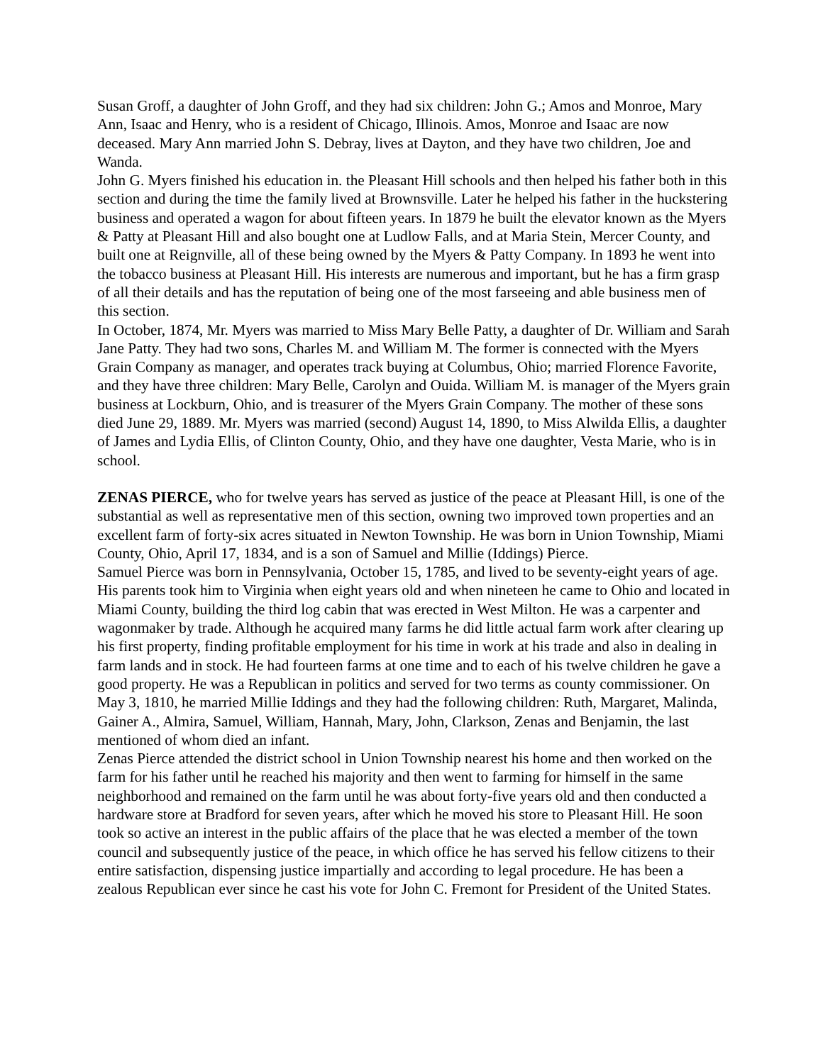Susan Groff, a daughter of John Groff, and they had six children: John G.; Amos and Monroe, Mary Ann, Isaac and Henry, who is a resident of Chicago, Illinois. Amos, Monroe and Isaac are now deceased. Mary Ann married John S. Debray, lives at Dayton, and they have two children, Joe and Wanda.
John G. Myers finished his education in. the Pleasant Hill schools and then helped his father both in this section and during the time the family lived at Brownsville. Later he helped his father in the huckstering business and operated a wagon for about fifteen years. In 1879 he built the elevator known as the Myers & Patty at Pleasant Hill and also bought one at Ludlow Falls, and at Maria Stein, Mercer County, and built one at Reignville, all of these being owned by the Myers & Patty Company. In 1893 he went into the tobacco business at Pleasant Hill. His interests are numerous and important, but he has a firm grasp of all their details and has the reputation of being one of the most farseeing and able business men of this section.
In October, 1874, Mr. Myers was married to Miss Mary Belle Patty, a daughter of Dr. William and Sarah Jane Patty. They had two sons, Charles M. and William M. The former is connected with the Myers Grain Company as manager, and operates track buying at Columbus, Ohio; married Florence Favorite, and they have three children: Mary Belle, Carolyn and Ouida. William M. is manager of the Myers grain business at Lockburn, Ohio, and is treasurer of the Myers Grain Company. The mother of these sons died June 29, 1889. Mr. Myers was married (second) August 14, 1890, to Miss Alwilda Ellis, a daughter of James and Lydia Ellis, of Clinton County, Ohio, and they have one daughter, Vesta Marie, who is in school.
ZENAS PIERCE, who for twelve years has served as justice of the peace at Pleasant Hill, is one of the substantial as well as representative men of this section, owning two improved town properties and an excellent farm of forty-six acres situated in Newton Township. He was born in Union Township, Miami County, Ohio, April 17, 1834, and is a son of Samuel and Millie (Iddings) Pierce.
Samuel Pierce was born in Pennsylvania, October 15, 1785, and lived to be seventy-eight years of age. His parents took him to Virginia when eight years old and when nineteen he came to Ohio and located in Miami County, building the third log cabin that was erected in West Milton. He was a carpenter and wagonmaker by trade. Although he acquired many farms he did little actual farm work after clearing up his first property, finding profitable employment for his time in work at his trade and also in dealing in farm lands and in stock. He had fourteen farms at one time and to each of his twelve children he gave a good property. He was a Republican in politics and served for two terms as county commissioner. On May 3, 1810, he married Millie Iddings and they had the following children: Ruth, Margaret, Malinda, Gainer A., Almira, Samuel, William, Hannah, Mary, John, Clarkson, Zenas and Benjamin, the last mentioned of whom died an infant.
Zenas Pierce attended the district school in Union Township nearest his home and then worked on the farm for his father until he reached his majority and then went to farming for himself in the same neighborhood and remained on the farm until he was about forty-five years old and then conducted a hardware store at Bradford for seven years, after which he moved his store to Pleasant Hill. He soon took so active an interest in the public affairs of the place that he was elected a member of the town council and subsequently justice of the peace, in which office he has served his fellow citizens to their entire satisfaction, dispensing justice impartially and according to legal procedure. He has been a zealous Republican ever since he cast his vote for John C. Fremont for President of the United States.